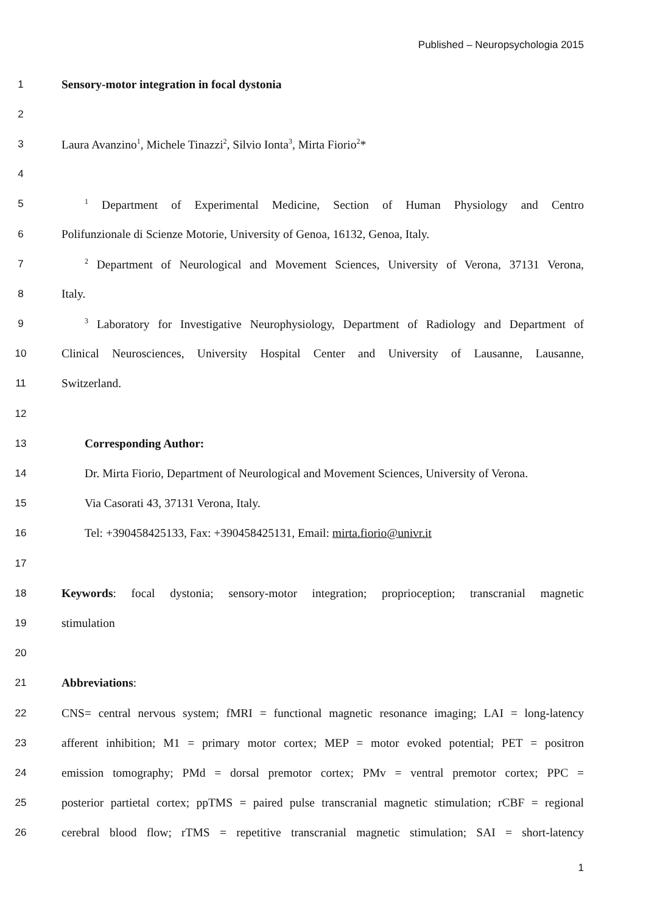Published – Neuropsychologia 2015
1 Sensory-motor integration in focal dystonia
2
3 Laura Avanzino<sup>1</sup>, Michele Tinazzi<sup>2</sup>, Silvio Ionta<sup>3</sup>, Mirta Fiorio<sup>2</sup>*
4
5<sup>1</sup> Department of Experimental Medicine, Section of Human Physiology and Centro
6 Polifunzionale di Scienze Motorie, University of Genoa, 16132, Genoa, Italy.
7<sup>2</sup> Department of Neurological and Movement Sciences, University of Verona, 37131 Verona,
8 Italy.
9<sup>3</sup> Laboratory for Investigative Neurophysiology, Department of Radiology and Department of
10 Clinical Neurosciences, University Hospital Center and University of Lausanne, Lausanne,
11 Switzerland.
12
13 Corresponding Author:
14 Dr. Mirta Fiorio, Department of Neurological and Movement Sciences, University of Verona.
15 Via Casorati 43, 37131 Verona, Italy.
16 Tel: +390458425133, Fax: +390458425131, Email: mirta.fiorio@univr.it
17
18 Keywords: focal dystonia; sensory-motor integration; proprioception; transcranial magnetic
19 stimulation
20
21 Abbreviations:
22 CNS= central nervous system; fMRI = functional magnetic resonance imaging; LAI = long-latency
23 afferent inhibition; M1 = primary motor cortex; MEP = motor evoked potential; PET = positron
24 emission tomography; PMd = dorsal premotor cortex; PMv = ventral premotor cortex; PPC =
25 posterior partietal cortex; ppTMS = paired pulse transcranial magnetic stimulation; rCBF = regional
26 cerebral blood flow; rTMS = repetitive transcranial magnetic stimulation; SAI = short-latency
1